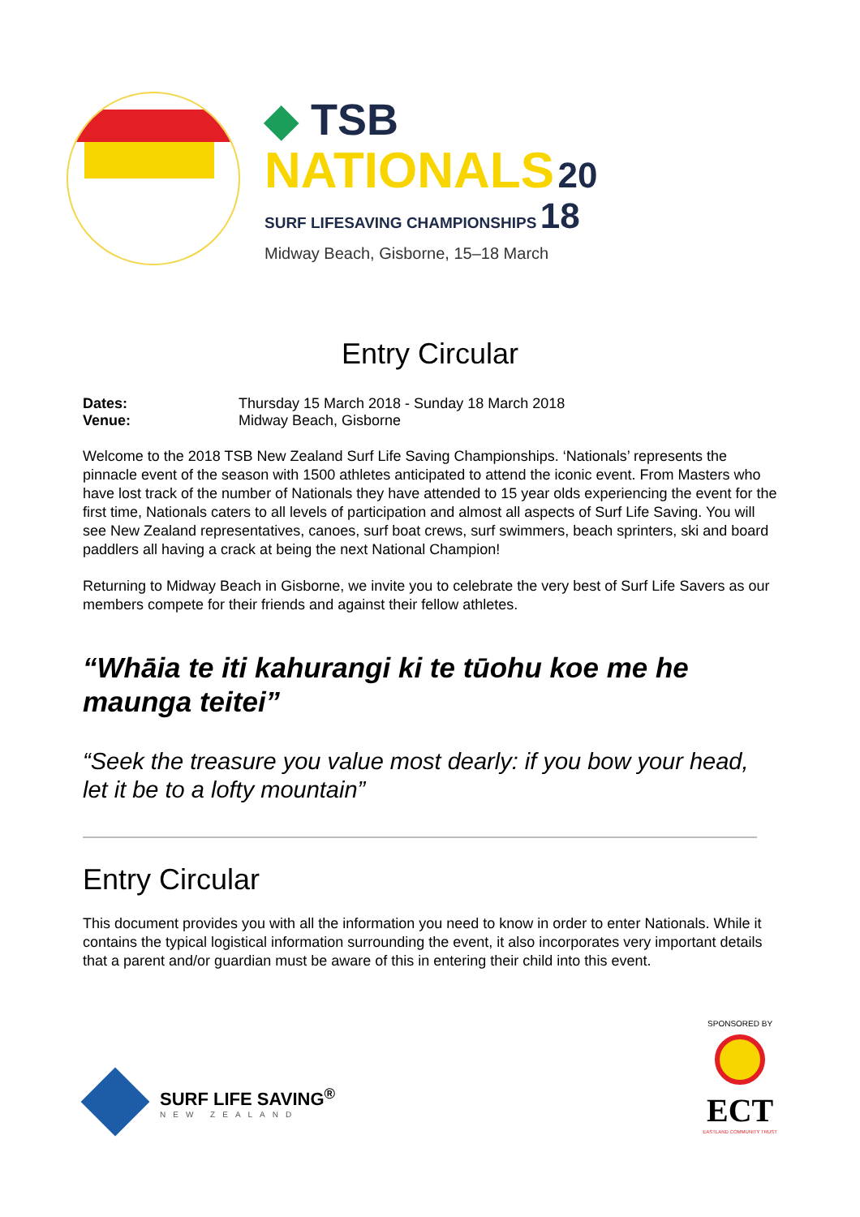◆ TSB
NATIONALS 20
SURF LIFESAVING CHAMPIONSHIPS 18
Midway Beach, Gisborne, 15–18 March
Entry Circular
Dates: Thursday 15 March 2018 - Sunday 18 March 2018 Venue: Midway Beach, Gisborne
Welcome to the 2018 TSB New Zealand Surf Life Saving Championships. ‘Nationals’ represents the pinnacle event of the season with 1500 athletes anticipated to attend the iconic event. From Masters who have lost track of the number of Nationals they have attended to 15 year olds experiencing the event for the first time, Nationals caters to all levels of participation and almost all aspects of Surf Life Saving. You will see New Zealand representatives, canoes, surf boat crews, surf swimmers, beach sprinters, ski and board paddlers all having a crack at being the next National Champion!
Returning to Midway Beach in Gisborne, we invite you to celebrate the very best of Surf Life Savers as our members compete for their friends and against their fellow athletes.
“Whāia te iti kahurangi ki te tūohu koe me he maunga teitei”
“Seek the treasure you value most dearly: if you bow your head, let it be to a lofty mountain”
Entry Circular
This document provides you with all the information you need to know in order to enter Nationals. While it contains the typical logistical information surrounding the event, it also incorporates very important details that a parent and/or guardian must be aware of this in entering their child into this event.
SURF LIFE SAVING<sup>®</sup>
NEW ZEALAND
SPONSORED BY
ECT
EASTLAND COMMUNITY TRUST